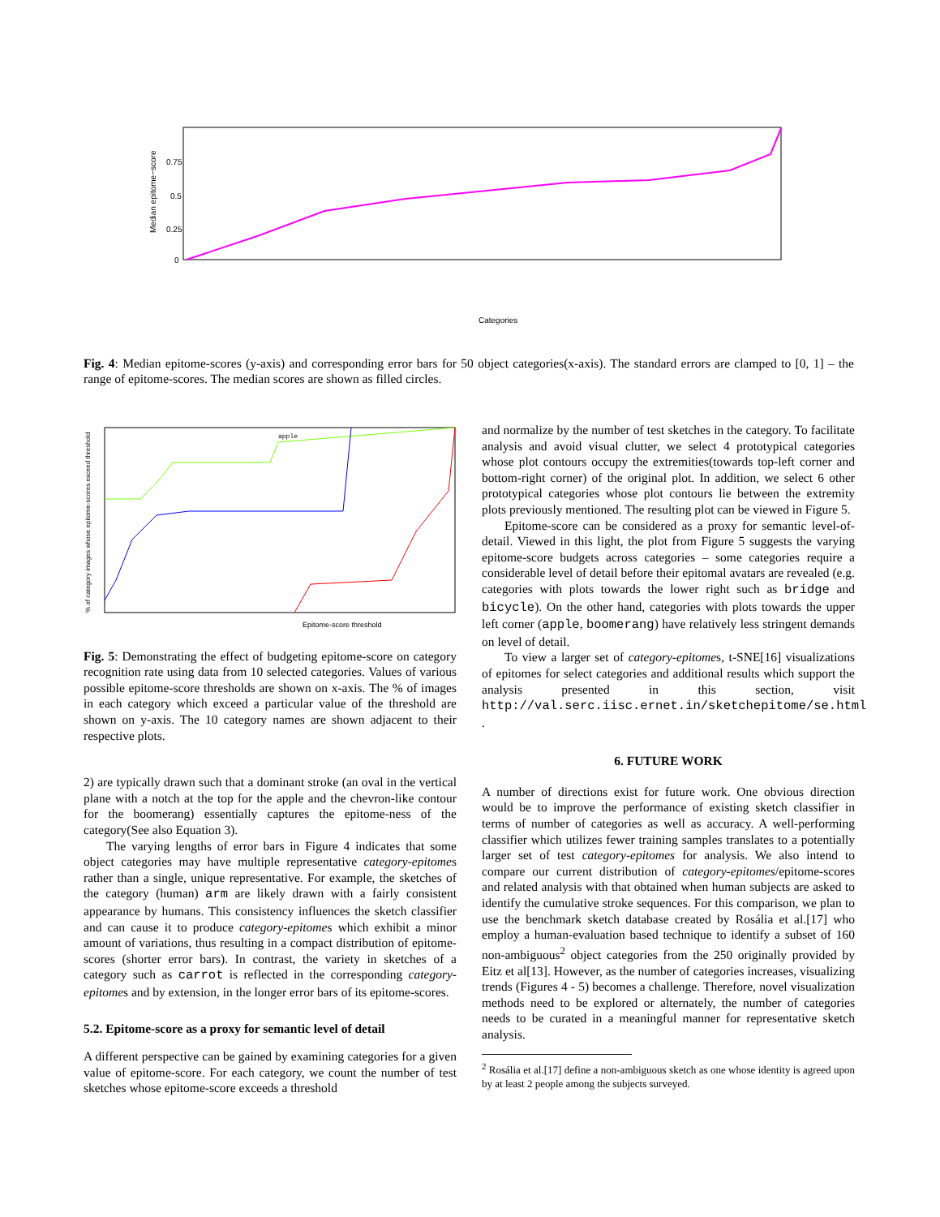Median epitome−score
0.75
0.5
0.25
0
Categories
Fig. 4: Median epitome-scores (y-axis) and corresponding error bars for 50 object categories(x-axis). The standard errors are clamped to [0, 1] – the range of epitome-scores. The median scores are shown as filled circles.
% of category images whose epitome-scores exceed threshold
apple
Epitome-score threshold
Fig. 5: Demonstrating the effect of budgeting epitome-score on category recognition rate using data from 10 selected categories. Values of various possible epitome-score thresholds are shown on x-axis. The % of images in each category which exceed a particular value of the threshold are shown on y-axis. The 10 category names are shown adjacent to their respective plots.
2) are typically drawn such that a dominant stroke (an oval in the vertical plane with a notch at the top for the apple and the chevron-like contour for the boomerang) essentially captures the epitome-ness of the category(See also Equation 3).
The varying lengths of error bars in Figure 4 indicates that some object categories may have multiple representative category-epitomes rather than a single, unique representative. For example, the sketches of the category (human) arm are likely drawn with a fairly consistent appearance by humans. This consistency influences the sketch classifier and can cause it to produce category-epitomes which exhibit a minor amount of variations, thus resulting in a compact distribution of epitome-scores (shorter error bars). In contrast, the variety in sketches of a category such as carrot is reflected in the corresponding category-epitomes and by extension, in the longer error bars of its epitome-scores.
5.2. Epitome-score as a proxy for semantic level of detail
A different perspective can be gained by examining categories for a given value of epitome-score. For each category, we count the number of test sketches whose epitome-score exceeds a threshold
and normalize by the number of test sketches in the category. To facilitate analysis and avoid visual clutter, we select 4 prototypical categories whose plot contours occupy the extremities(towards top-left corner and bottom-right corner) of the original plot. In addition, we select 6 other prototypical categories whose plot contours lie between the extremity plots previously mentioned. The resulting plot can be viewed in Figure 5.
Epitome-score can be considered as a proxy for semantic level-of-detail. Viewed in this light, the plot from Figure 5 suggests the varying epitome-score budgets across categories – some categories require a considerable level of detail before their epitomal avatars are revealed (e.g. categories with plots towards the lower right such as bridge and bicycle). On the other hand, categories with plots towards the upper left corner (apple, boomerang) have relatively less stringent demands on level of detail.
To view a larger set of category-epitomes, t-SNE[16] visualizations of epitomes for select categories and additional results which support the analysis presented in this section, visit http://val.serc.iisc.ernet.in/sketchepitome/se.html .
6. FUTURE WORK
A number of directions exist for future work. One obvious direction would be to improve the performance of existing sketch classifier in terms of number of categories as well as accuracy. A well-performing classifier which utilizes fewer training samples translates to a potentially larger set of test category-epitomes for analysis. We also intend to compare our current distribution of category-epitomes/epitome-scores and related analysis with that obtained when human subjects are asked to identify the cumulative stroke sequences. For this comparison, we plan to use the benchmark sketch database created by Rosália et al.[17] who employ a human-evaluation based technique to identify a subset of 160 non-ambiguous<sup>2</sup> object categories from the 250 originally provided by Eitz et al[13]. However, as the number of categories increases, visualizing trends (Figures 4 - 5) becomes a challenge. Therefore, novel visualization methods need to be explored or alternately, the number of categories needs to be curated in a meaningful manner for representative sketch analysis.
<sup>2</sup> Rosália et al.[17] define a non-ambiguous sketch as one whose identity is agreed upon by at least 2 people among the subjects surveyed.